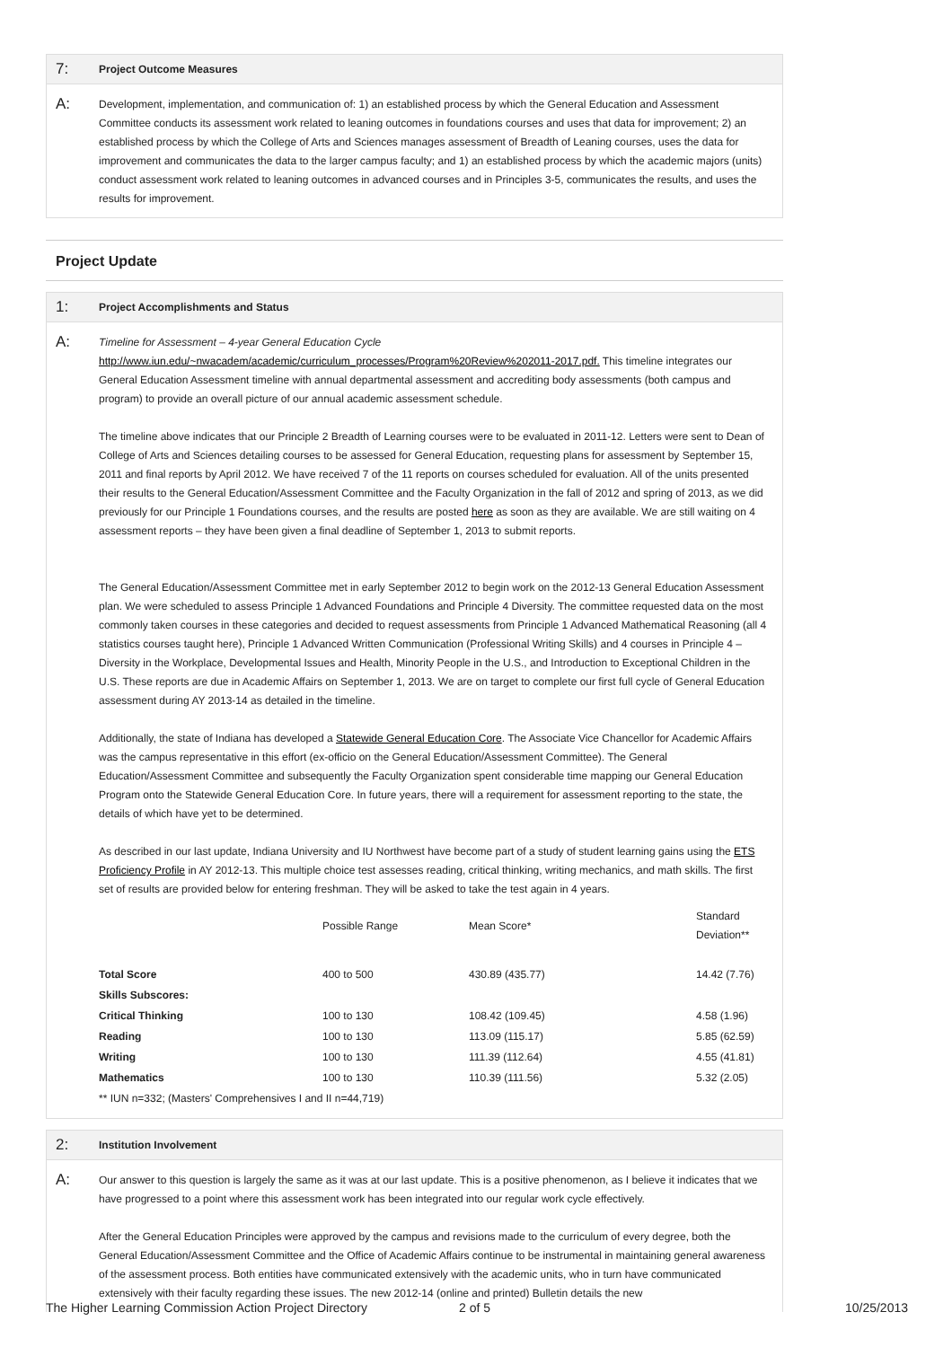7: Project Outcome Measures
A:
Development, implementation, and communication of: 1) an established process by which the General Education and Assessment Committee conducts its assessment work related to leaning outcomes in foundations courses and uses that data for improvement; 2) an established process by which the College of Arts and Sciences manages assessment of Breadth of Leaning courses, uses the data for improvement and communicates the data to the larger campus faculty; and 1) an established process by which the academic majors (units) conduct assessment work related to leaning outcomes in advanced courses and in Principles 3-5, communicates the results, and uses the results for improvement.
Project Update
1: Project Accomplishments and Status
A:
Timeline for Assessment – 4-year General Education Cycle
http://www.iun.edu/~nwacadem/academic/curriculum_processes/Program%20Review%202011-2017.pdf. This timeline integrates our General Education Assessment timeline with annual departmental assessment and accrediting body assessments (both campus and program) to provide an overall picture of our annual academic assessment schedule.
The timeline above indicates that our Principle 2 Breadth of Learning courses were to be evaluated in 2011-12. Letters were sent to Dean of College of Arts and Sciences detailing courses to be assessed for General Education, requesting plans for assessment by September 15, 2011 and final reports by April 2012. We have received 7 of the 11 reports on courses scheduled for evaluation. All of the units presented their results to the General Education/Assessment Committee and the Faculty Organization in the fall of 2012 and spring of 2013, as we did previously for our Principle 1 Foundations courses, and the results are posted here as soon as they are available. We are still waiting on 4 assessment reports – they have been given a final deadline of September 1, 2013 to submit reports.
The General Education/Assessment Committee met in early September 2012 to begin work on the 2012-13 General Education Assessment plan. We were scheduled to assess Principle 1 Advanced Foundations and Principle 4 Diversity. The committee requested data on the most commonly taken courses in these categories and decided to request assessments from Principle 1 Advanced Mathematical Reasoning (all 4 statistics courses taught here), Principle 1 Advanced Written Communication (Professional Writing Skills) and 4 courses in Principle 4 – Diversity in the Workplace, Developmental Issues and Health, Minority People in the U.S., and Introduction to Exceptional Children in the U.S. These reports are due in Academic Affairs on September 1, 2013. We are on target to complete our first full cycle of General Education assessment during AY 2013-14 as detailed in the timeline.
Additionally, the state of Indiana has developed a Statewide General Education Core. The Associate Vice Chancellor for Academic Affairs was the campus representative in this effort (ex-officio on the General Education/Assessment Committee). The General Education/Assessment Committee and subsequently the Faculty Organization spent considerable time mapping our General Education Program onto the Statewide General Education Core. In future years, there will a requirement for assessment reporting to the state, the details of which have yet to be determined.
As described in our last update, Indiana University and IU Northwest have become part of a study of student learning gains using the ETS Proficiency Profile in AY 2012-13. This multiple choice test assesses reading, critical thinking, writing mechanics, and math skills. The first set of results are provided below for entering freshman. They will be asked to take the test again in 4 years.
| | Possible Range | Mean Score* | Standard Deviation** |
| Total Score | 400 to 500 | 430.89 (435.77) | 14.42 (7.76) |
| Skills Subscores: | | | |
| Critical Thinking | 100 to 130 | 108.42 (109.45) | 4.58 (1.96) |
| Reading | 100 to 130 | 113.09 (115.17) | 5.85 (62.59) |
| Writing | 100 to 130 | 111.39 (112.64) | 4.55 (41.81) |
| Mathematics | 100 to 130 | 110.39 (111.56) | 5.32 (2.05) |
| ** IUN n=332; (Masters' Comprehensives I and II n=44,719) | | | |
2: Institution Involvement
A:
Our answer to this question is largely the same as it was at our last update. This is a positive phenomenon, as I believe it indicates that we have progressed to a point where this assessment work has been integrated into our regular work cycle effectively.
After the General Education Principles were approved by the campus and revisions made to the curriculum of every degree, both the General Education/Assessment Committee and the Office of Academic Affairs continue to be instrumental in maintaining general awareness of the assessment process. Both entities have communicated extensively with the academic units, who in turn have communicated extensively with their faculty regarding these issues. The new 2012-14 (online and printed) Bulletin details the new
The Higher Learning Commission Action Project Directory 2 of 5 10/25/2013